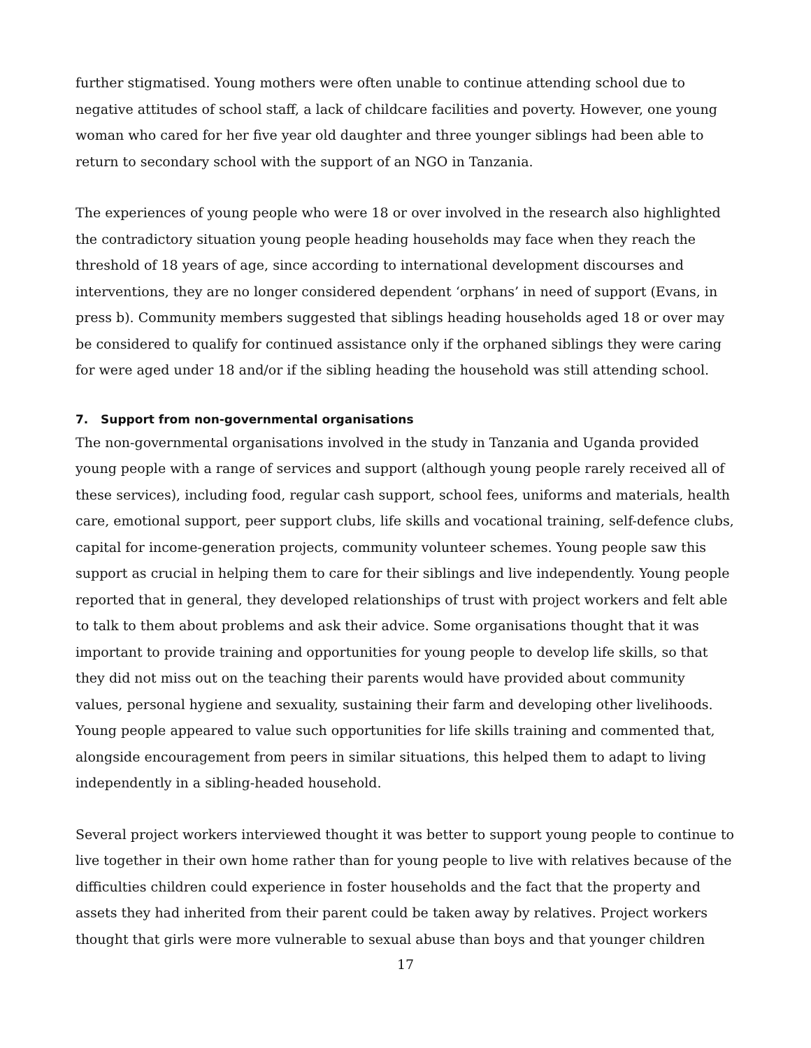further stigmatised. Young mothers were often unable to continue attending school due to negative attitudes of school staff, a lack of childcare facilities and poverty. However, one young woman who cared for her five year old daughter and three younger siblings had been able to return to secondary school with the support of an NGO in Tanzania.
The experiences of young people who were 18 or over involved in the research also highlighted the contradictory situation young people heading households may face when they reach the threshold of 18 years of age, since according to international development discourses and interventions, they are no longer considered dependent ‘orphans’ in need of support (Evans, in press b). Community members suggested that siblings heading households aged 18 or over may be considered to qualify for continued assistance only if the orphaned siblings they were caring for were aged under 18 and/or if the sibling heading the household was still attending school.
7. Support from non-governmental organisations
The non-governmental organisations involved in the study in Tanzania and Uganda provided young people with a range of services and support (although young people rarely received all of these services), including food, regular cash support, school fees, uniforms and materials, health care, emotional support, peer support clubs, life skills and vocational training, self-defence clubs, capital for income-generation projects, community volunteer schemes. Young people saw this support as crucial in helping them to care for their siblings and live independently. Young people reported that in general, they developed relationships of trust with project workers and felt able to talk to them about problems and ask their advice. Some organisations thought that it was important to provide training and opportunities for young people to develop life skills, so that they did not miss out on the teaching their parents would have provided about community values, personal hygiene and sexuality, sustaining their farm and developing other livelihoods. Young people appeared to value such opportunities for life skills training and commented that, alongside encouragement from peers in similar situations, this helped them to adapt to living independently in a sibling-headed household.
Several project workers interviewed thought it was better to support young people to continue to live together in their own home rather than for young people to live with relatives because of the difficulties children could experience in foster households and the fact that the property and assets they had inherited from their parent could be taken away by relatives. Project workers thought that girls were more vulnerable to sexual abuse than boys and that younger children
17